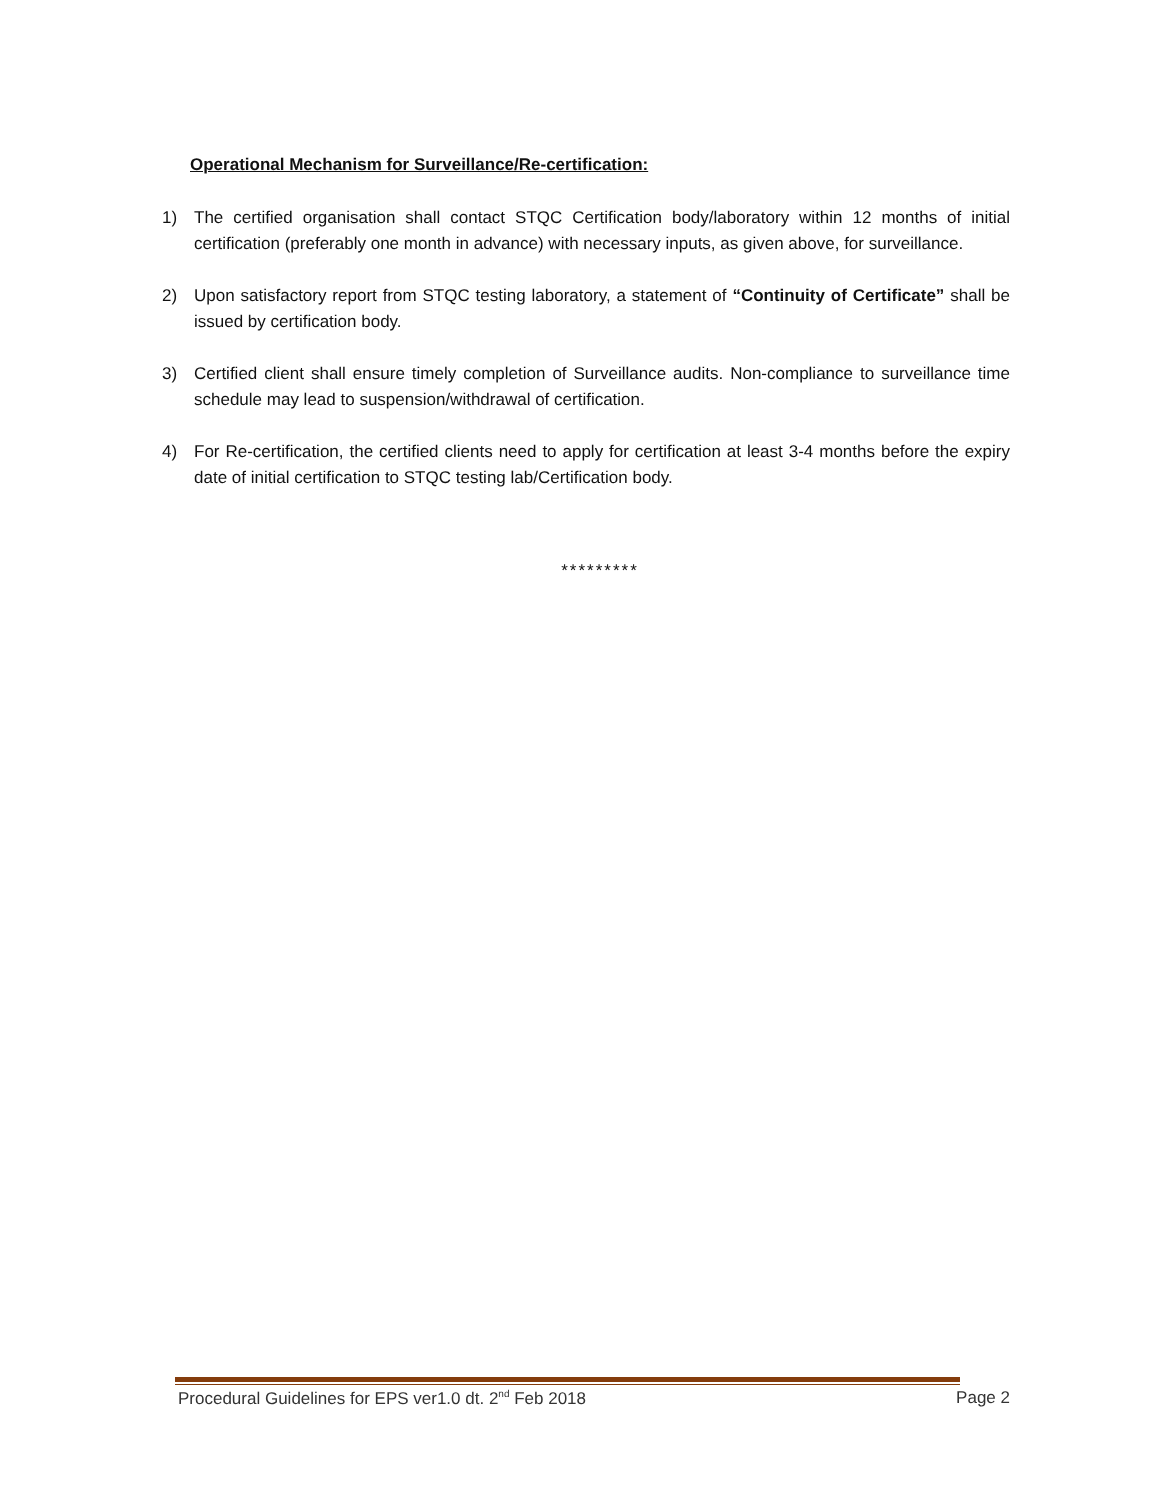Operational Mechanism for Surveillance/Re-certification:
1) The certified organisation shall contact STQC Certification body/laboratory within 12 months of initial certification (preferably one month in advance) with necessary inputs, as given above, for surveillance.
2) Upon satisfactory report from STQC testing laboratory, a statement of “Continuity of Certificate” shall be issued by certification body.
3) Certified client shall ensure timely completion of Surveillance audits. Non-compliance to surveillance time schedule may lead to suspension/withdrawal of certification.
4) For Re-certification, the certified clients need to apply for certification at least 3-4 months before the expiry date of initial certification to STQC testing lab/Certification body.
*********
Procedural Guidelines for EPS ver1.0 dt. 2<sup>nd</sup> Feb 2018 Page 2